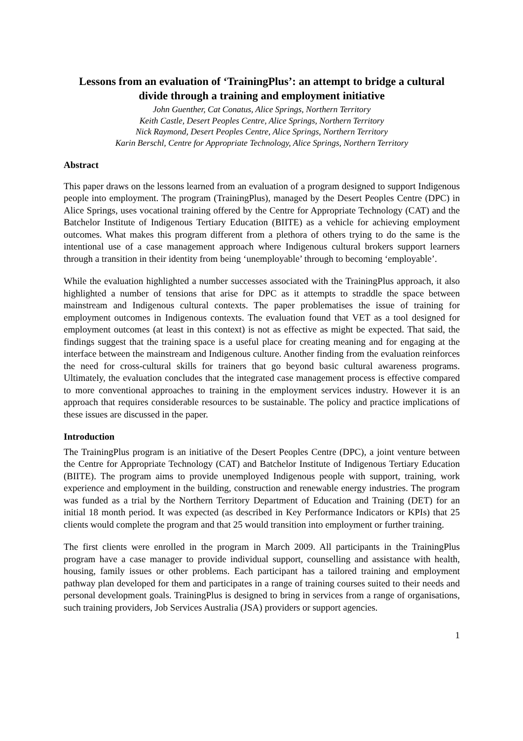Lessons from an evaluation of ‘TrainingPlus’: an attempt to bridge a cultural divide through a training and employment initiative
John Guenther, Cat Conatus, Alice Springs, Northern Territory
Keith Castle, Desert Peoples Centre, Alice Springs, Northern Territory
Nick Raymond, Desert Peoples Centre, Alice Springs, Northern Territory
Karin Berschl, Centre for Appropriate Technology, Alice Springs, Northern Territory
Abstract
This paper draws on the lessons learned from an evaluation of a program designed to support Indigenous people into employment. The program (TrainingPlus), managed by the Desert Peoples Centre (DPC) in Alice Springs, uses vocational training offered by the Centre for Appropriate Technology (CAT) and the Batchelor Institute of Indigenous Tertiary Education (BIITE) as a vehicle for achieving employment outcomes. What makes this program different from a plethora of others trying to do the same is the intentional use of a case management approach where Indigenous cultural brokers support learners through a transition in their identity from being ‘unemployable’ through to becoming ‘employable’.
While the evaluation highlighted a number successes associated with the TrainingPlus approach, it also highlighted a number of tensions that arise for DPC as it attempts to straddle the space between mainstream and Indigenous cultural contexts. The paper problematises the issue of training for employment outcomes in Indigenous contexts. The evaluation found that VET as a tool designed for employment outcomes (at least in this context) is not as effective as might be expected. That said, the findings suggest that the training space is a useful place for creating meaning and for engaging at the interface between the mainstream and Indigenous culture. Another finding from the evaluation reinforces the need for cross-cultural skills for trainers that go beyond basic cultural awareness programs. Ultimately, the evaluation concludes that the integrated case management process is effective compared to more conventional approaches to training in the employment services industry. However it is an approach that requires considerable resources to be sustainable. The policy and practice implications of these issues are discussed in the paper.
Introduction
The TrainingPlus program is an initiative of the Desert Peoples Centre (DPC), a joint venture between the Centre for Appropriate Technology (CAT) and Batchelor Institute of Indigenous Tertiary Education (BIITE). The program aims to provide unemployed Indigenous people with support, training, work experience and employment in the building, construction and renewable energy industries. The program was funded as a trial by the Northern Territory Department of Education and Training (DET) for an initial 18 month period. It was expected (as described in Key Performance Indicators or KPIs) that 25 clients would complete the program and that 25 would transition into employment or further training.
The first clients were enrolled in the program in March 2009. All participants in the TrainingPlus program have a case manager to provide individual support, counselling and assistance with health, housing, family issues or other problems. Each participant has a tailored training and employment pathway plan developed for them and participates in a range of training courses suited to their needs and personal development goals. TrainingPlus is designed to bring in services from a range of organisations, such training providers, Job Services Australia (JSA) providers or support agencies.
1